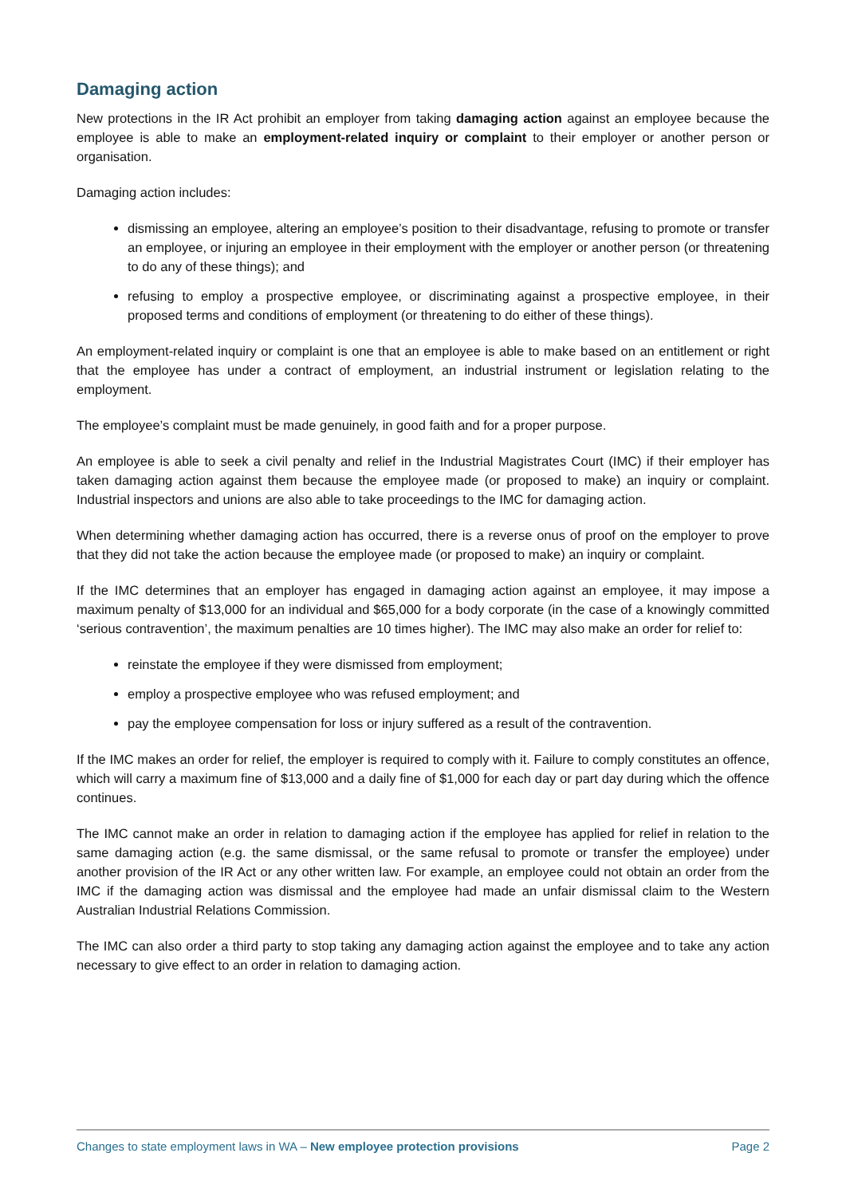Damaging action
New protections in the IR Act prohibit an employer from taking damaging action against an employee because the employee is able to make an employment-related inquiry or complaint to their employer or another person or organisation.
Damaging action includes:
dismissing an employee, altering an employee’s position to their disadvantage, refusing to promote or transfer an employee, or injuring an employee in their employment with the employer or another person (or threatening to do any of these things); and
refusing to employ a prospective employee, or discriminating against a prospective employee, in their proposed terms and conditions of employment (or threatening to do either of these things).
An employment-related inquiry or complaint is one that an employee is able to make based on an entitlement or right that the employee has under a contract of employment, an industrial instrument or legislation relating to the employment.
The employee’s complaint must be made genuinely, in good faith and for a proper purpose.
An employee is able to seek a civil penalty and relief in the Industrial Magistrates Court (IMC) if their employer has taken damaging action against them because the employee made (or proposed to make) an inquiry or complaint. Industrial inspectors and unions are also able to take proceedings to the IMC for damaging action.
When determining whether damaging action has occurred, there is a reverse onus of proof on the employer to prove that they did not take the action because the employee made (or proposed to make) an inquiry or complaint.
If the IMC determines that an employer has engaged in damaging action against an employee, it may impose a maximum penalty of $13,000 for an individual and $65,000 for a body corporate (in the case of a knowingly committed ‘serious contravention’, the maximum penalties are 10 times higher). The IMC may also make an order for relief to:
reinstate the employee if they were dismissed from employment;
employ a prospective employee who was refused employment; and
pay the employee compensation for loss or injury suffered as a result of the contravention.
If the IMC makes an order for relief, the employer is required to comply with it. Failure to comply constitutes an offence, which will carry a maximum fine of $13,000 and a daily fine of $1,000 for each day or part day during which the offence continues.
The IMC cannot make an order in relation to damaging action if the employee has applied for relief in relation to the same damaging action (e.g. the same dismissal, or the same refusal to promote or transfer the employee) under another provision of the IR Act or any other written law. For example, an employee could not obtain an order from the IMC if the damaging action was dismissal and the employee had made an unfair dismissal claim to the Western Australian Industrial Relations Commission.
The IMC can also order a third party to stop taking any damaging action against the employee and to take any action necessary to give effect to an order in relation to damaging action.
Changes to state employment laws in WA – New employee protection provisions Page 2